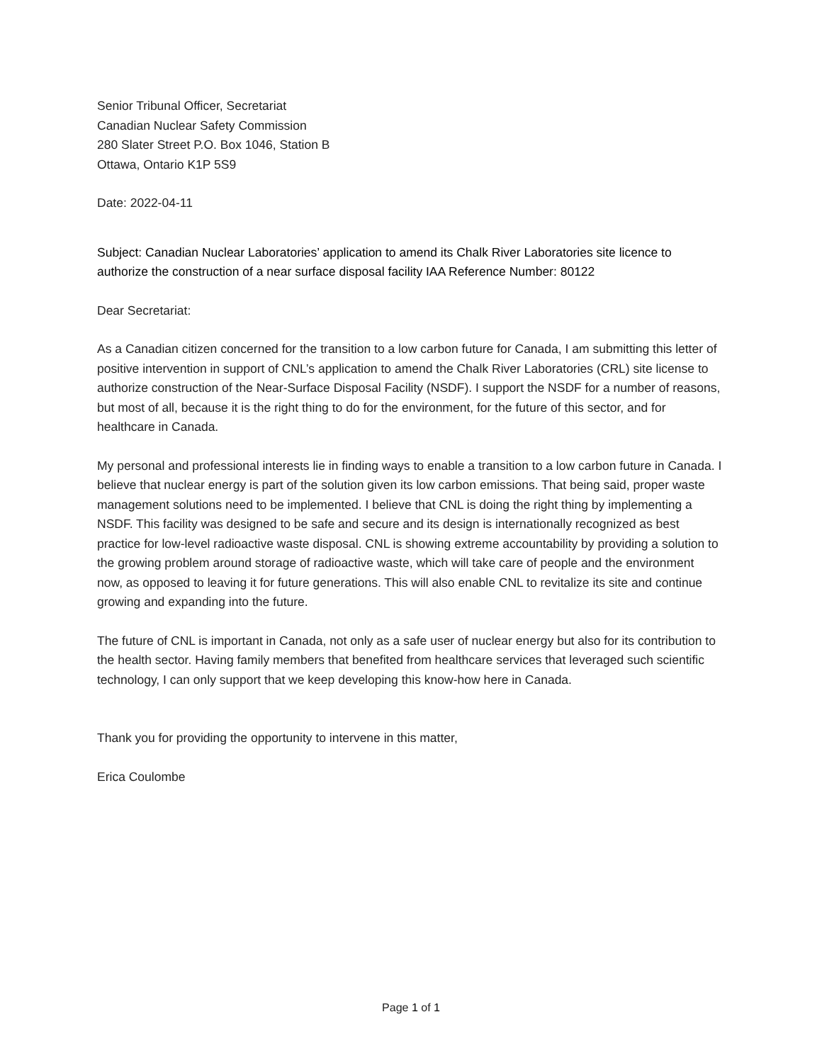Senior Tribunal Officer, Secretariat
Canadian Nuclear Safety Commission
280 Slater Street P.O. Box 1046, Station B
Ottawa, Ontario K1P 5S9
Date: 2022-04-11
Subject: Canadian Nuclear Laboratories’ application to amend its Chalk River Laboratories site licence to authorize the construction of a near surface disposal facility IAA Reference Number: 80122
Dear Secretariat:
As a Canadian citizen concerned for the transition to a low carbon future for Canada, I am submitting this letter of positive intervention in support of CNL’s application to amend the Chalk River Laboratories (CRL) site license to authorize construction of the Near-Surface Disposal Facility (NSDF). I support the NSDF for a number of reasons, but most of all, because it is the right thing to do for the environment, for the future of this sector, and for healthcare in Canada.
My personal and professional interests lie in finding ways to enable a transition to a low carbon future in Canada. I believe that nuclear energy is part of the solution given its low carbon emissions. That being said, proper waste management solutions need to be implemented. I believe that CNL is doing the right thing by implementing a NSDF. This facility was designed to be safe and secure and its design is internationally recognized as best practice for low-level radioactive waste disposal. CNL is showing extreme accountability by providing a solution to the growing problem around storage of radioactive waste, which will take care of people and the environment now, as opposed to leaving it for future generations. This will also enable CNL to revitalize its site and continue growing and expanding into the future.
The future of CNL is important in Canada, not only as a safe user of nuclear energy but also for its contribution to the health sector. Having family members that benefited from healthcare services that leveraged such scientific technology, I can only support that we keep developing this know-how here in Canada.
Thank you for providing the opportunity to intervene in this matter,
Erica Coulombe
Page 1 of 1